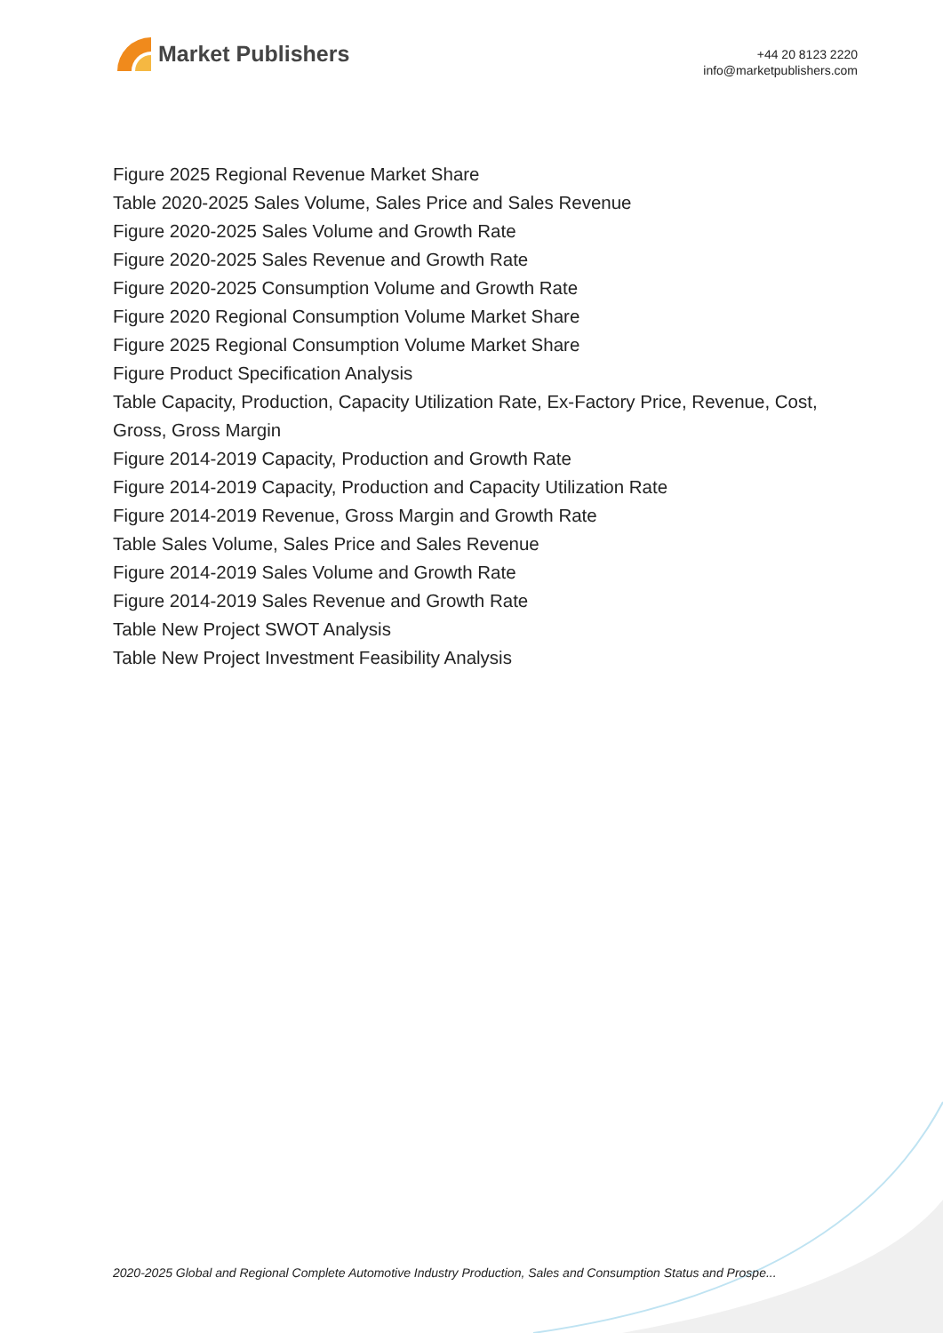Market Publishers
+44 20 8123 2220
info@marketpublishers.com
Figure 2025 Regional Revenue Market Share
Table 2020-2025 Sales Volume, Sales Price and Sales Revenue
Figure 2020-2025 Sales Volume and Growth Rate
Figure 2020-2025 Sales Revenue and Growth Rate
Figure 2020-2025 Consumption Volume and Growth Rate
Figure 2020 Regional Consumption Volume Market Share
Figure 2025 Regional Consumption Volume Market Share
Figure Product Specification Analysis
Table Capacity, Production, Capacity Utilization Rate, Ex-Factory Price, Revenue, Cost, Gross, Gross Margin
Figure 2014-2019 Capacity, Production and Growth Rate
Figure 2014-2019 Capacity, Production and Capacity Utilization Rate
Figure 2014-2019 Revenue, Gross Margin and Growth Rate
Table Sales Volume, Sales Price and Sales Revenue
Figure 2014-2019 Sales Volume and Growth Rate
Figure 2014-2019 Sales Revenue and Growth Rate
Table New Project SWOT Analysis
Table New Project Investment Feasibility Analysis
2020-2025 Global and Regional Complete Automotive Industry Production, Sales and Consumption Status and Prospe...